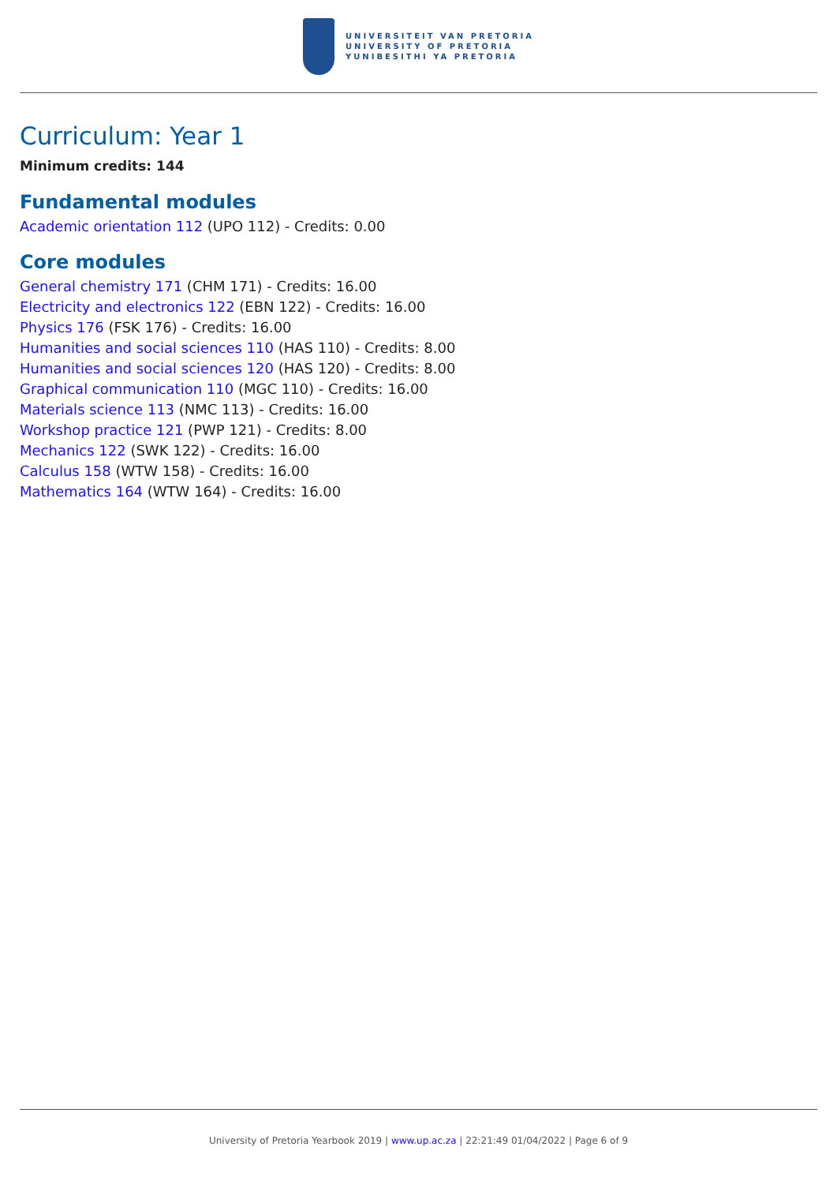UNIVERSITEIT VAN PRETORIA
UNIVERSITY OF PRETORIA
YUNIBESITHI YA PRETORIA
Curriculum: Year 1
Minimum credits: 144
Fundamental modules
Academic orientation 112 (UPO 112) - Credits: 0.00
Core modules
General chemistry 171 (CHM 171) - Credits: 16.00
Electricity and electronics 122 (EBN 122) - Credits: 16.00
Physics 176 (FSK 176) - Credits: 16.00
Humanities and social sciences 110 (HAS 110) - Credits: 8.00
Humanities and social sciences 120 (HAS 120) - Credits: 8.00
Graphical communication 110 (MGC 110) - Credits: 16.00
Materials science 113 (NMC 113) - Credits: 16.00
Workshop practice 121 (PWP 121) - Credits: 8.00
Mechanics 122 (SWK 122) - Credits: 16.00
Calculus 158 (WTW 158) - Credits: 16.00
Mathematics 164 (WTW 164) - Credits: 16.00
University of Pretoria Yearbook 2019 | www.up.ac.za | 22:21:49 01/04/2022 | Page 6 of 9